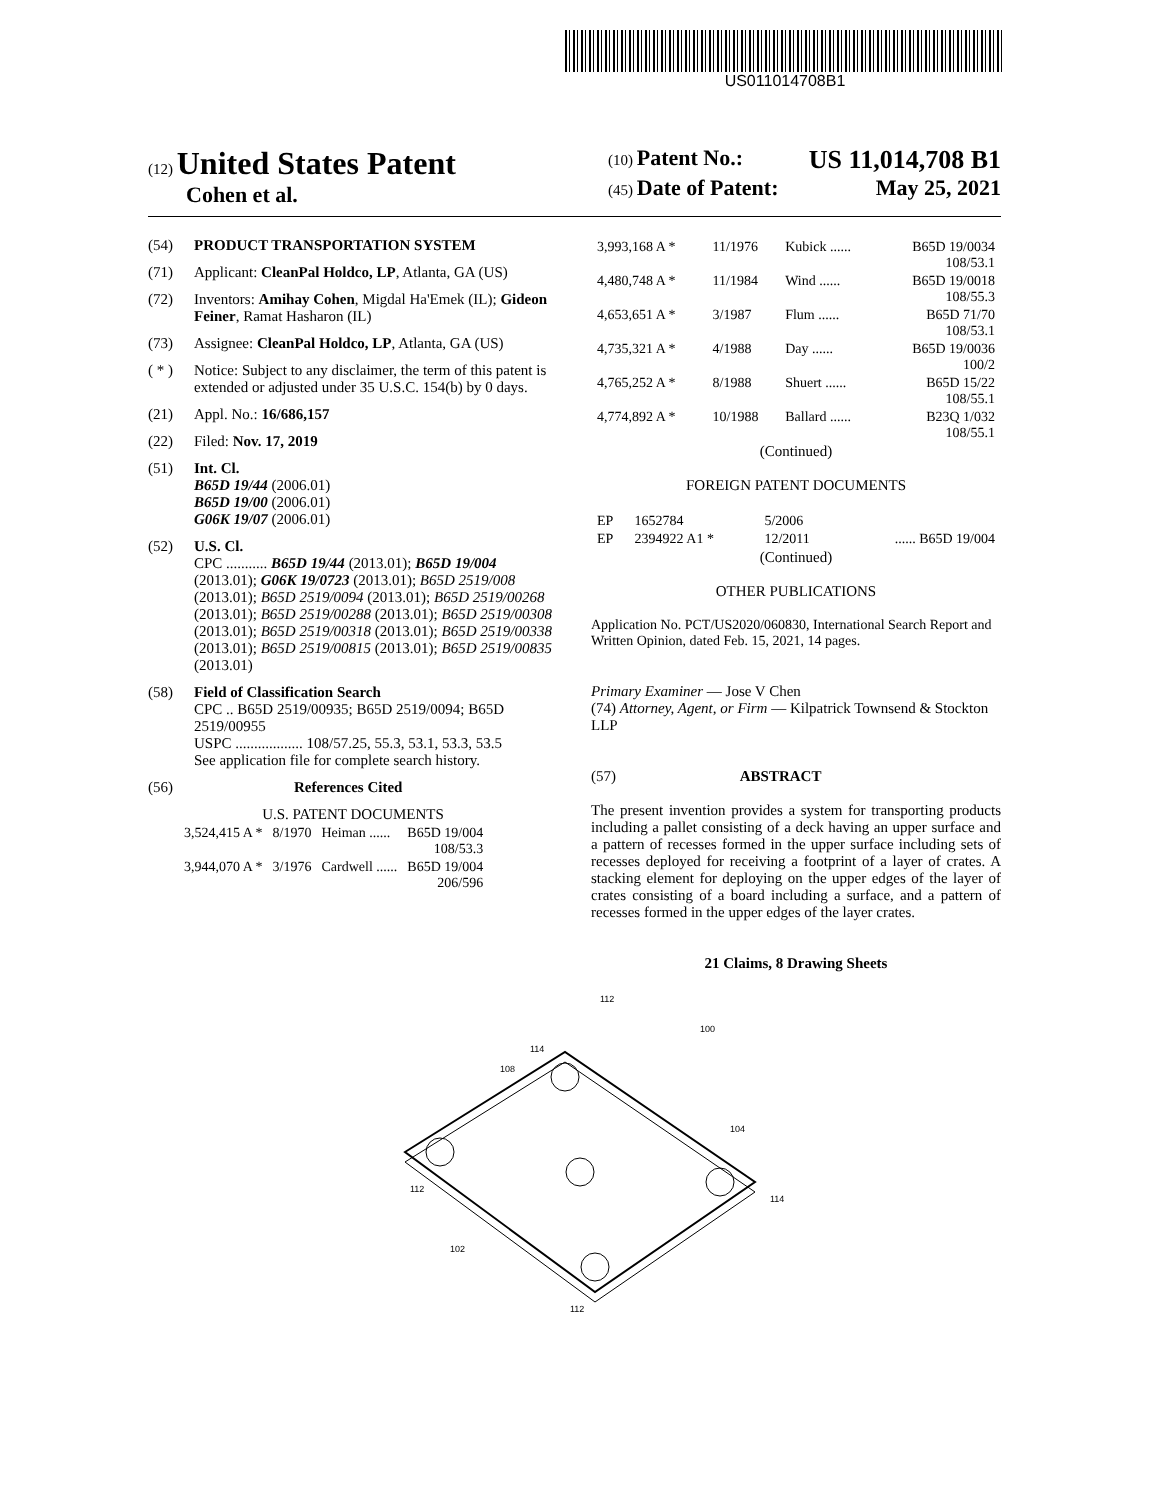US011014708B1
(12) United States Patent
Cohen et al.
(10) Patent No.: US 11,014,708 B1
(45) Date of Patent: May 25, 2021
(54) PRODUCT TRANSPORTATION SYSTEM
(71) Applicant: CleanPal Holdco, LP, Atlanta, GA (US)
(72) Inventors: Amihay Cohen, Migdal Ha'Emek (IL); Gideon Feiner, Ramat Hasharon (IL)
(73) Assignee: CleanPal Holdco, LP, Atlanta, GA (US)
( * ) Notice: Subject to any disclaimer, the term of this patent is extended or adjusted under 35 U.S.C. 154(b) by 0 days.
(21) Appl. No.: 16/686,157
(22) Filed: Nov. 17, 2019
(51) Int. Cl.
B65D 19/44 (2006.01)
B65D 19/00 (2006.01)
G06K 19/07 (2006.01)
(52) U.S. Cl.
CPC ........... B65D 19/44 (2013.01); B65D 19/004 (2013.01); G06K 19/0723 (2013.01); B65D 2519/008 (2013.01); B65D 2519/0094 (2013.01); B65D 2519/00268 (2013.01); B65D 2519/00288 (2013.01); B65D 2519/00308 (2013.01); B65D 2519/00318 (2013.01); B65D 2519/00338 (2013.01); B65D 2519/00815 (2013.01); B65D 2519/00835 (2013.01)
(58) Field of Classification Search
CPC .. B65D 2519/00935; B65D 2519/0094; B65D 2519/00955
USPC .................. 108/57.25, 55.3, 53.1, 53.3, 53.5
See application file for complete search history.
(56) References Cited
U.S. PATENT DOCUMENTS
| 3,524,415 A * | 8/1970 | Heiman ...... | B65D 19/004 108/53.3 |
| 3,944,070 A * | 3/1976 | Cardwell ...... | B65D 19/004 206/596 |
| 3,993,168 A * | 11/1976 | Kubick ...... | B65D 19/0034 108/53.1 |
| 4,480,748 A * | 11/1984 | Wind ...... | B65D 19/0018 108/55.3 |
| 4,653,651 A * | 3/1987 | Flum ...... | B65D 71/70 108/53.1 |
| 4,735,321 A * | 4/1988 | Day ...... | B65D 19/0036 100/2 |
| 4,765,252 A * | 8/1988 | Shuert ...... | B65D 15/22 108/55.1 |
| 4,774,892 A * | 10/1988 | Ballard ...... | B23Q 1/032 108/55.1 |
(Continued)
FOREIGN PATENT DOCUMENTS
| EP | 1652784 | 5/2006 | |
| EP | 2394922 A1 * | 12/2011 | ...... B65D 19/004 |
(Continued)
OTHER PUBLICATIONS
Application No. PCT/US2020/060830, International Search Report and Written Opinion, dated Feb. 15, 2021, 14 pages.
Primary Examiner — Jose V Chen
(74) Attorney, Agent, or Firm — Kilpatrick Townsend & Stockton LLP
(57) ABSTRACT
The present invention provides a system for transporting products including a pallet consisting of a deck having an upper surface and a pattern of recesses formed in the upper surface including sets of recesses deployed for receiving a footprint of a layer of crates. A stacking element for deploying on the upper edges of the layer of crates consisting of a board including a surface, and a pattern of recesses formed in the upper edges of the layer crates.
21 Claims, 8 Drawing Sheets
112
100
108
114
104
112
102
112
114